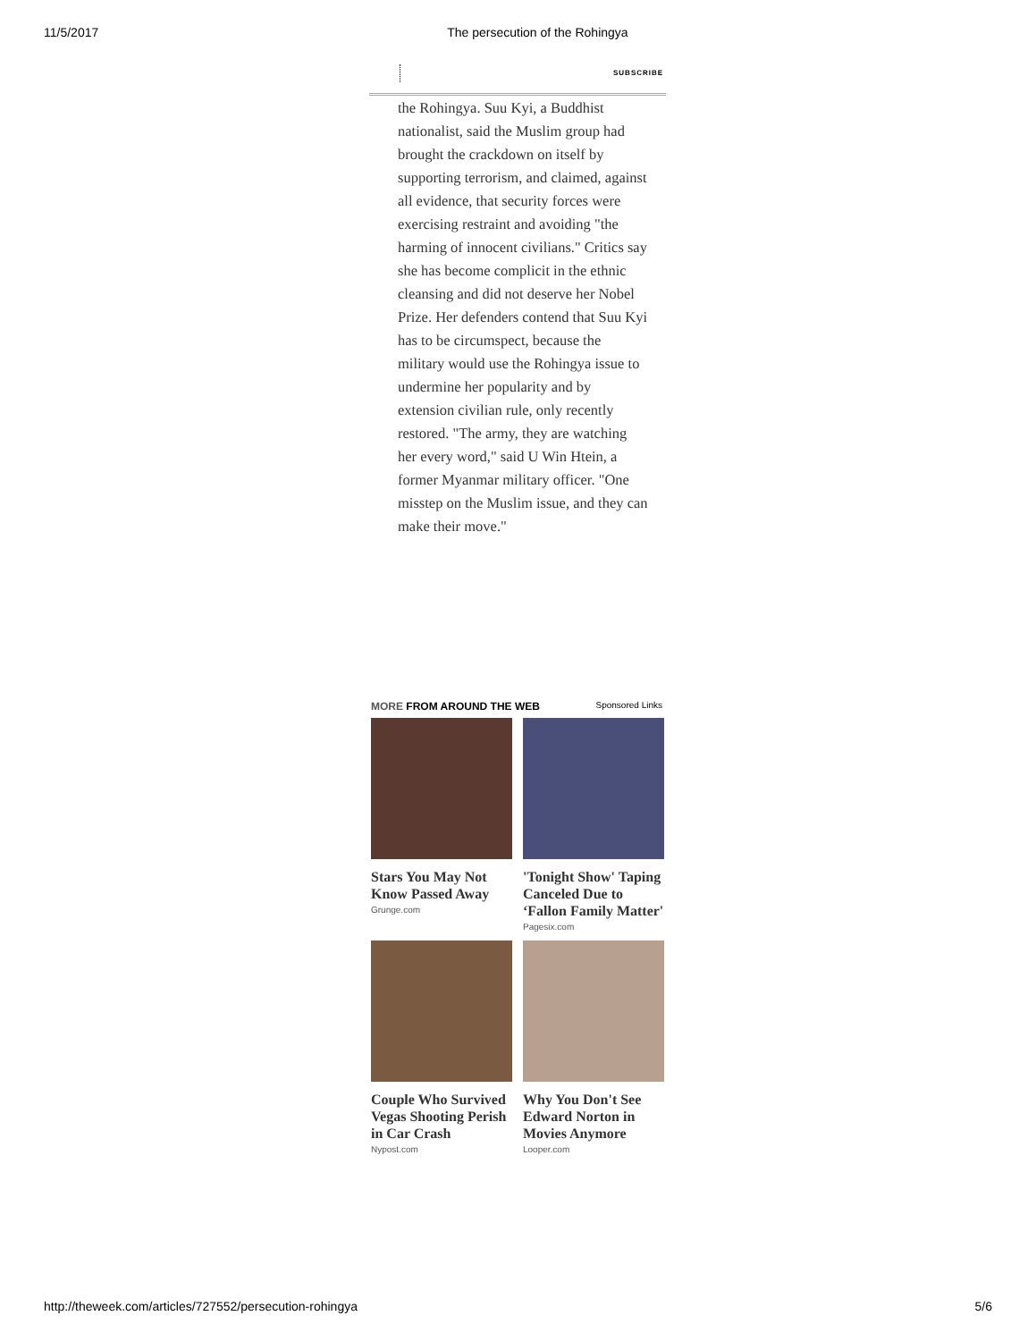11/5/2017 The persecution of the Rohingya
SUBSCRIBE
the Rohingya. Suu Kyi, a Buddhist nationalist, said the Muslim group had brought the crackdown on itself by supporting terrorism, and claimed, against all evidence, that security forces were exercising restraint and avoiding "the harming of innocent civilians." Critics say she has become complicit in the ethnic cleansing and did not deserve her Nobel Prize. Her defenders contend that Suu Kyi has to be circumspect, because the military would use the Rohingya issue to undermine her popularity and by extension civilian rule, only recently restored. "The army, they are watching her every word," said U Win Htein, a former Myanmar military officer. "One misstep on the Muslim issue, and they can make their move."
MORE FROM AROUND THE WEB Sponsored Links
Stars You May Not Know Passed Away
Grunge.com
'Tonight Show' Taping Canceled Due to ‘Fallon Family Matter'
Pagesix.com
Couple Who Survived Vegas Shooting Perish in Car Crash
Nypost.com
Why You Don't See Edward Norton in Movies Anymore
Looper.com
http://theweek.com/articles/727552/persecution-rohingya 5/6